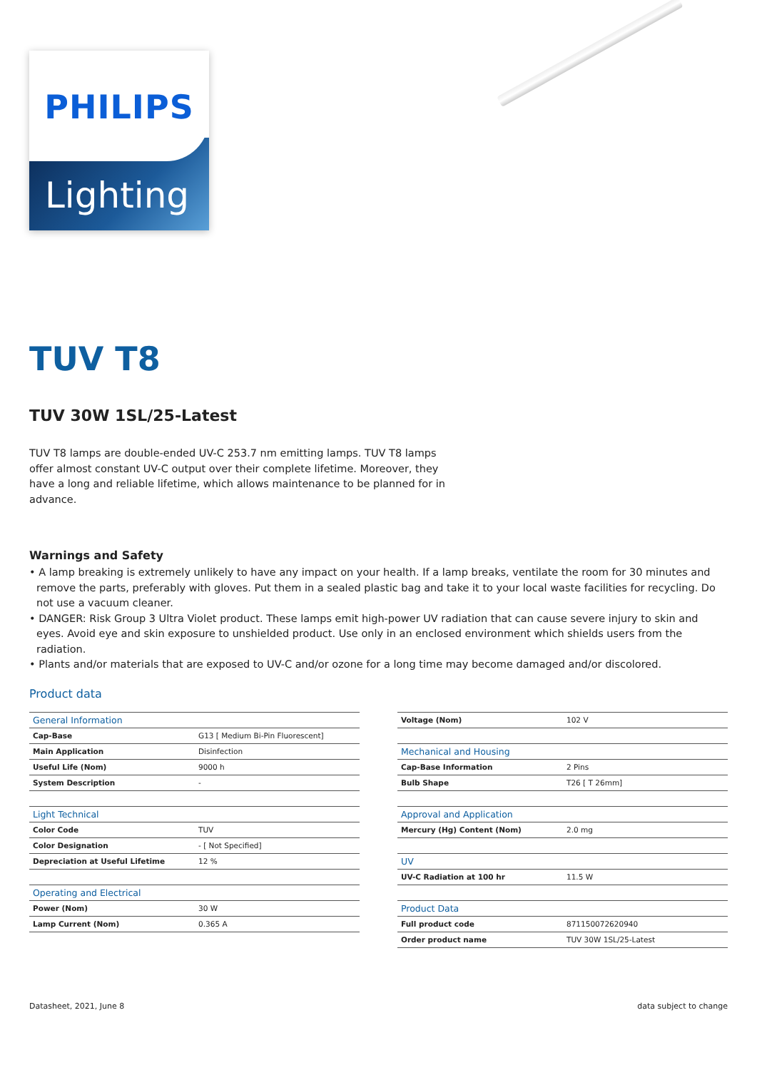PHILIPS
Lighting
TUV T8
TUV 30W 1SL/25-Latest
TUV T8 lamps are double-ended UV-C 253.7 nm emitting lamps. TUV T8 lamps offer almost constant UV-C output over their complete lifetime. Moreover, they have a long and reliable lifetime, which allows maintenance to be planned for in advance.
Warnings and Safety
• A lamp breaking is extremely unlikely to have any impact on your health. If a lamp breaks, ventilate the room for 30 minutes and remove the parts, preferably with gloves. Put them in a sealed plastic bag and take it to your local waste facilities for recycling. Do not use a vacuum cleaner.
• DANGER: Risk Group 3 Ultra Violet product. These lamps emit high-power UV radiation that can cause severe injury to skin and eyes. Avoid eye and skin exposure to unshielded product. Use only in an enclosed environment which shields users from the radiation.
• Plants and/or materials that are exposed to UV-C and/or ozone for a long time may become damaged and/or discolored.
Product data
| General Information | |
| --- | --- |
| Cap-Base | G13 [ Medium Bi-Pin Fluorescent] |
| Main Application | Disinfection |
| Useful Life (Nom) | 9000 h |
| System Description | - |
| Light Technical | |
| Color Code | TUV |
| Color Designation | - [ Not Specified] |
| Depreciation at Useful Lifetime | 12 % |
| Operating and Electrical | |
| Power (Nom) | 30 W |
| Lamp Current (Nom) | 0.365 A |
| Voltage (Nom) | 102 V |
| Mechanical and Housing | |
| Cap-Base Information | 2 Pins |
| Bulb Shape | T26 [ T 26mm] |
| Approval and Application | |
| Mercury (Hg) Content (Nom) | 2.0 mg |
| UV | |
| UV-C Radiation at 100 hr | 11.5 W |
| Product Data | |
| Full product code | 871150072620940 |
| Order product name | TUV 30W 1SL/25-Latest |
Datasheet, 2021, June 8 data subject to change